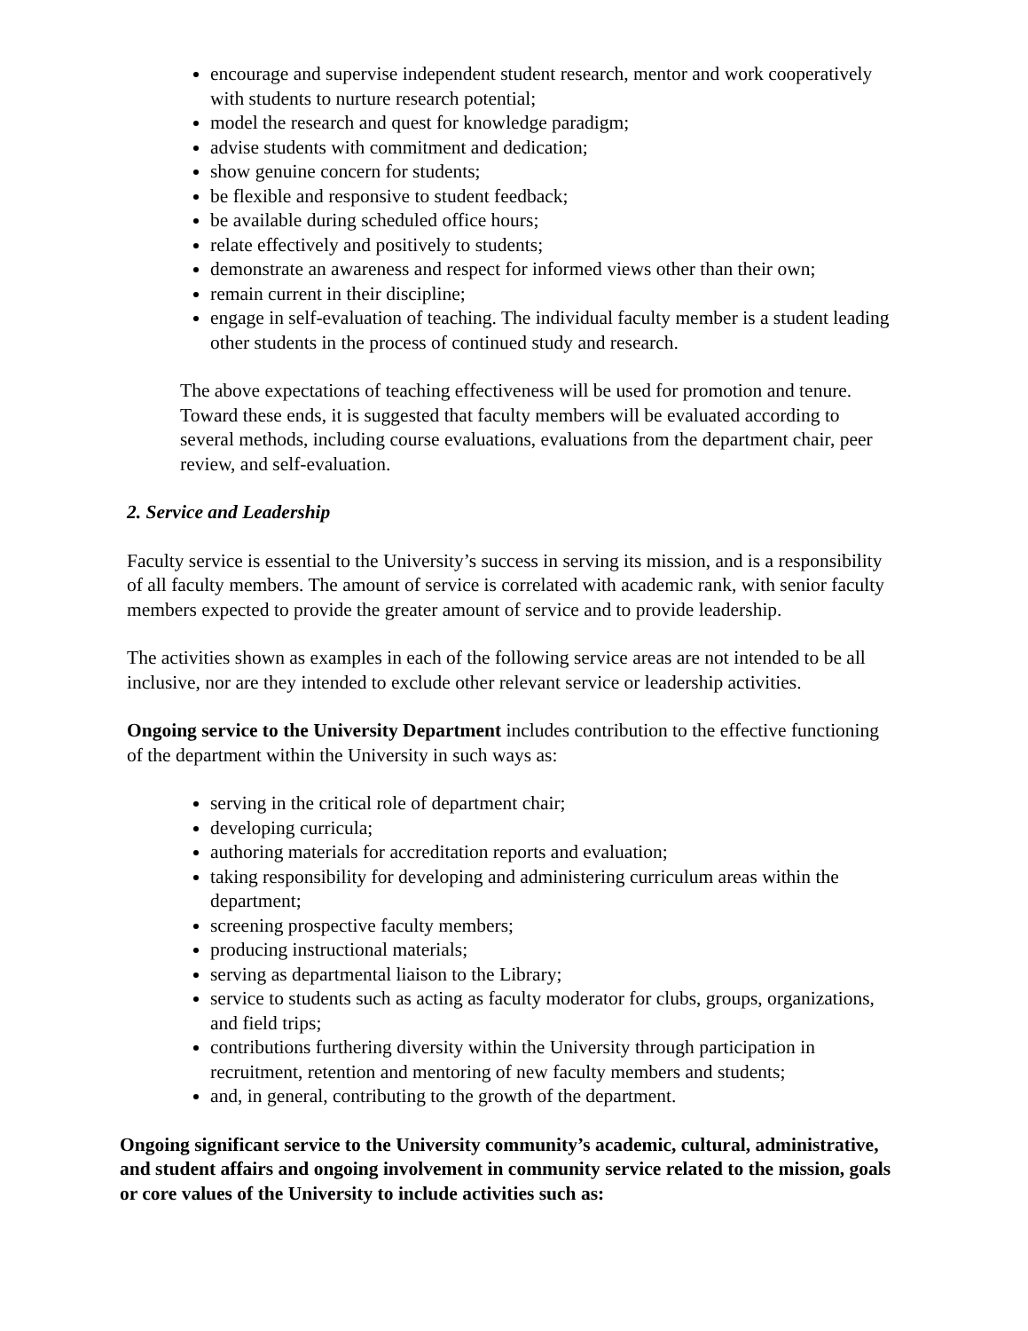encourage and supervise independent student research, mentor and work cooperatively with students to nurture research potential;
model the research and quest for knowledge paradigm;
advise students with commitment and dedication;
show genuine concern for students;
be flexible and responsive to student feedback;
be available during scheduled office hours;
relate effectively and positively to students;
demonstrate an awareness and respect for informed views other than their own;
remain current in their discipline;
engage in self-evaluation of teaching. The individual faculty member is a student leading other students in the process of continued study and research.
The above expectations of teaching effectiveness will be used for promotion and tenure. Toward these ends, it is suggested that faculty members will be evaluated according to several methods, including course evaluations, evaluations from the department chair, peer review, and self-evaluation.
2. Service and Leadership
Faculty service is essential to the University’s success in serving its mission, and is a responsibility of all faculty members. The amount of service is correlated with academic rank, with senior faculty members expected to provide the greater amount of service and to provide leadership.
The activities shown as examples in each of the following service areas are not intended to be all inclusive, nor are they intended to exclude other relevant service or leadership activities.
Ongoing service to the University Department includes contribution to the effective functioning of the department within the University in such ways as:
serving in the critical role of department chair;
developing curricula;
authoring materials for accreditation reports and evaluation;
taking responsibility for developing and administering curriculum areas within the department;
screening prospective faculty members;
producing instructional materials;
serving as departmental liaison to the Library;
service to students such as acting as faculty moderator for clubs, groups, organizations, and field trips;
contributions furthering diversity within the University through participation in recruitment, retention and mentoring of new faculty members and students;
and, in general, contributing to the growth of the department.
Ongoing significant service to the University community’s academic, cultural, administrative, and student affairs and ongoing involvement in community service related to the mission, goals or core values of the University to include activities such as: